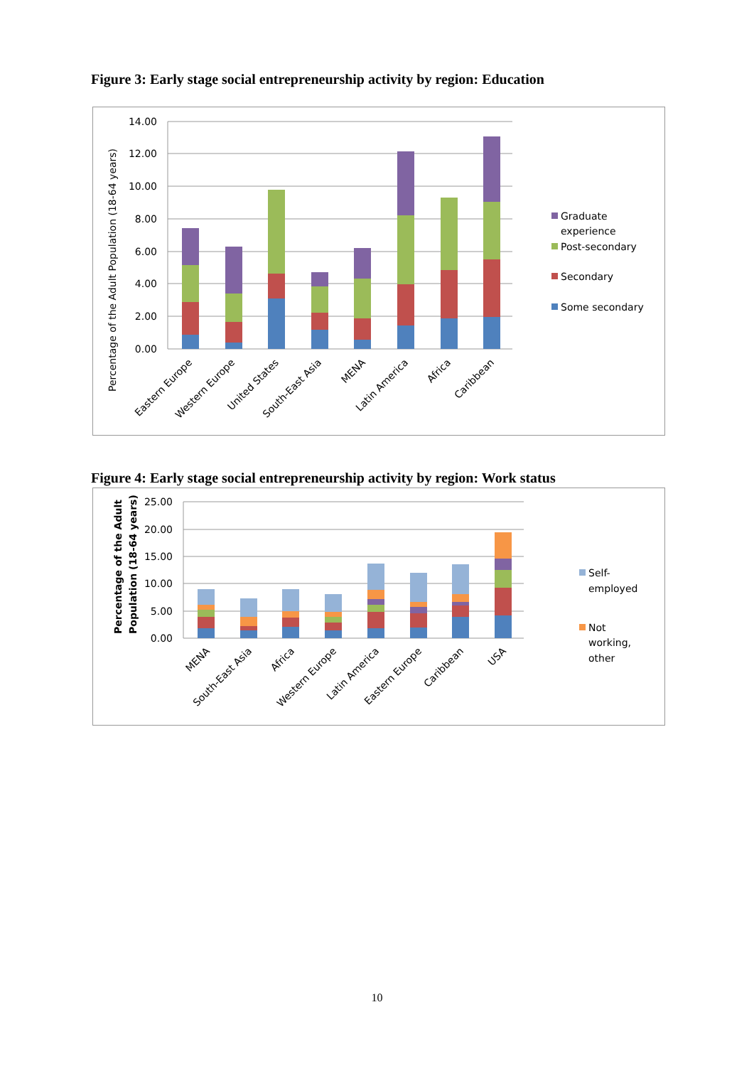Figure 3: Early stage social entrepreneurship activity by region: Education
14.00
12.00
10.00
8.00
6.00
4.00
2.00
0.00
Percentage of the Adult Population (18-64 years)
Eastern Europe
Western Europe
United States
South-East Asia
MENA
Latin America
Africa
Caribbean
Graduate
experience
Post-secondary
Secondary
Some secondary
Figure 4: Early stage social entrepreneurship activity by region: Work status
25.00
20.00
15.00
10.00
5.00
0.00
Percentage of the Adult
Population (18-64 years)
MENA
South-East Asia
Africa
Western Europe
Latin America
Eastern Europe
Caribbean
USA
Self-
employed
Not
working,
other
10